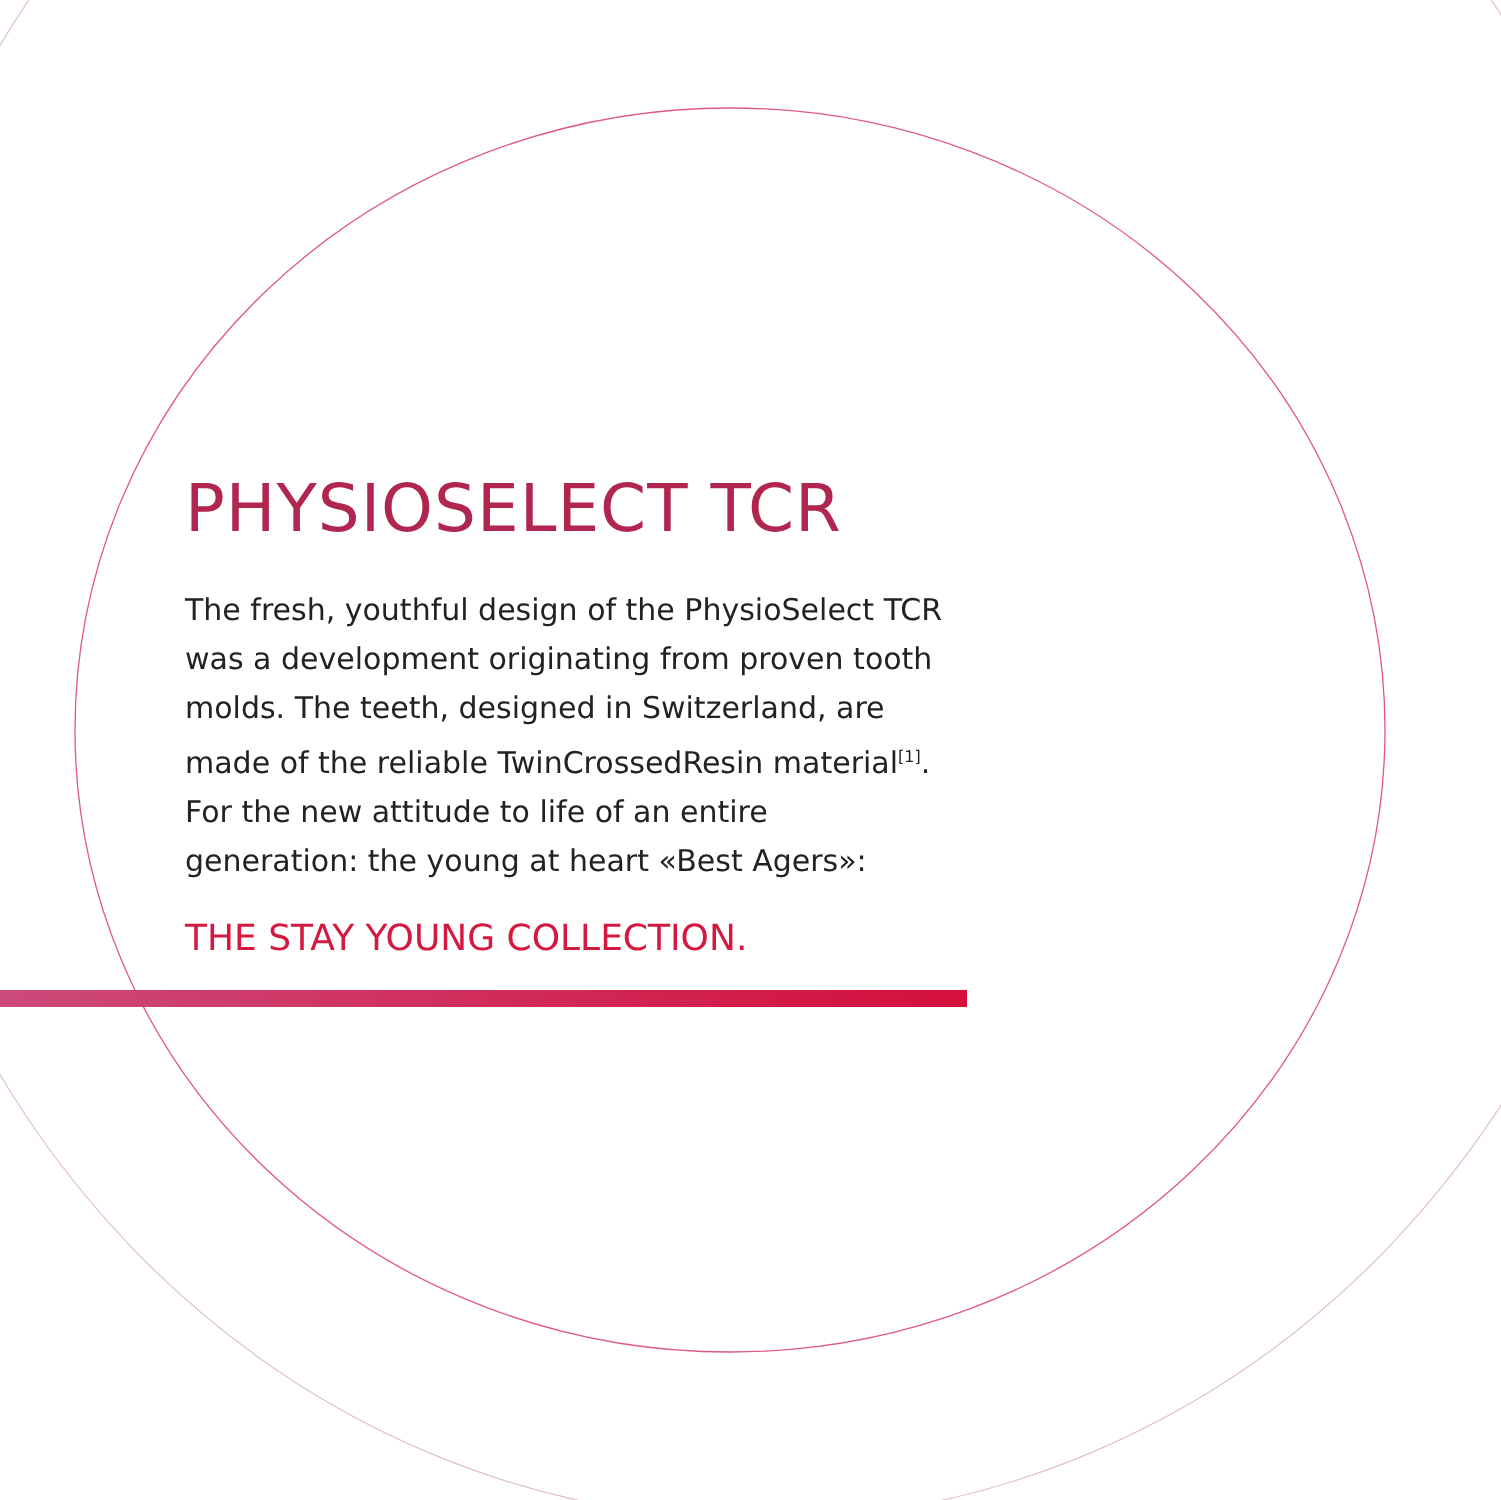PHYSIOSELECT TCR
The fresh, youthful design of the PhysioSelect TCR was a development originating from proven tooth molds. The teeth, designed in Switzerland, are made of the reliable TwinCrossedResin material<sup>[1]</sup>.
For the new attitude to life of an entire generation: the young at heart «Best Agers»:
THE STAY YOUNG COLLECTION.